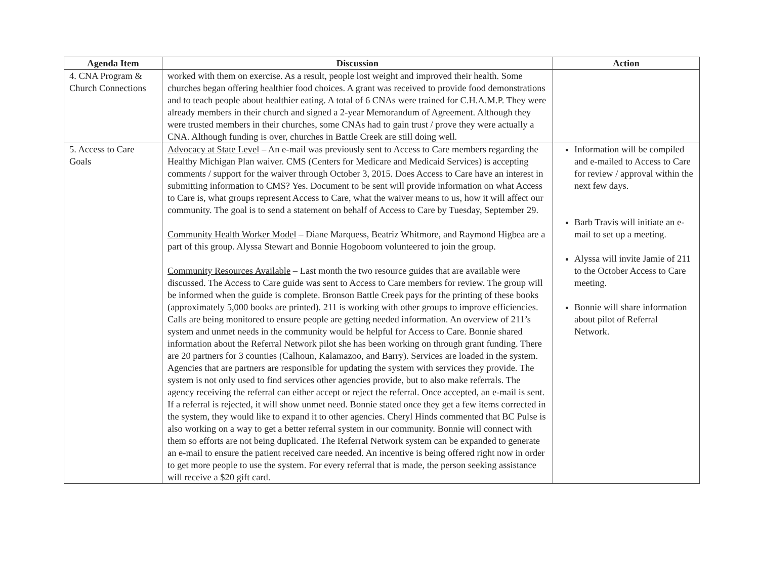| Agenda Item | Discussion | Action |
| --- | --- | --- |
| 4. CNA Program & Church Connections | worked with them on exercise. As a result, people lost weight and improved their health. Some churches began offering healthier food choices. A grant was received to provide food demonstrations and to teach people about healthier eating. A total of 6 CNAs were trained for C.H.A.M.P. They were already members in their church and signed a 2-year Memorandum of Agreement. Although they were trusted members in their churches, some CNAs had to gain trust / prove they were actually a CNA. Although funding is over, churches in Battle Creek are still doing well. | |
| 5. Access to Care Goals | Advocacy at State Level – An e-mail was previously sent to Access to Care members regarding the Healthy Michigan Plan waiver. CMS (Centers for Medicare and Medicaid Services) is accepting comments / support for the waiver through October 3, 2015. Does Access to Care have an interest in submitting information to CMS? Yes. Document to be sent will provide information on what Access to Care is, what groups represent Access to Care, what the waiver means to us, how it will affect our community. The goal is to send a statement on behalf of Access to Care by Tuesday, September 29. Community Health Worker Model – Diane Marquess, Beatriz Whitmore, and Raymond Higbea are a part of this group. Alyssa Stewart and Bonnie Hogoboom volunteered to join the group. Community Resources Available – Last month the two resource guides that are available were discussed. The Access to Care guide was sent to Access to Care members for review. The group will be informed when the guide is complete. Bronson Battle Creek pays for the printing of these books (approximately 5,000 books are printed). 211 is working with other groups to improve efficiencies. Calls are being monitored to ensure people are getting needed information. An overview of 211’s system and unmet needs in the community would be helpful for Access to Care. Bonnie shared information about the Referral Network pilot she has been working on through grant funding. There are 20 partners for 3 counties (Calhoun, Kalamazoo, and Barry). Services are loaded in the system. Agencies that are partners are responsible for updating the system with services they provide. The system is not only used to find services other agencies provide, but to also make referrals. The agency receiving the referral can either accept or reject the referral. Once accepted, an e-mail is sent. If a referral is rejected, it will show unmet need. Bonnie stated once they get a few items corrected in the system, they would like to expand it to other agencies. Cheryl Hinds commented that BC Pulse is also working on a way to get a better referral system in our community. Bonnie will connect with them so efforts are not being duplicated. The Referral Network system can be expanded to generate an e-mail to ensure the patient received care needed. An incentive is being offered right now in order to get more people to use the system. For every referral that is made, the person seeking assistance will receive a $20 gift card. | Information will be compiled and e-mailed to Access to Care for review / approval within the next few days. Barb Travis will initiate an e-mail to set up a meeting. Alyssa will invite Jamie of 211 to the October Access to Care meeting. Bonnie will share information about pilot of Referral Network. |